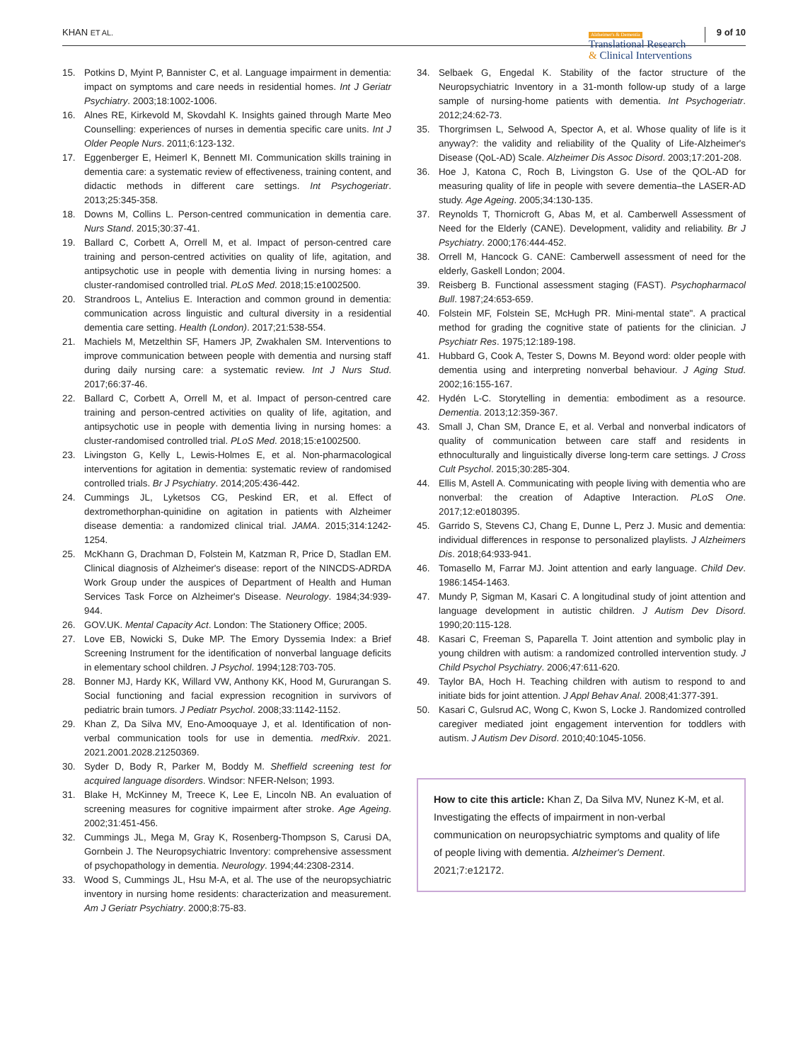KHAN ET AL.
Alzheimer's & Dementia
Translational Research
& Clinical Interventions
9 of 10
15. Potkins D, Myint P, Bannister C, et al. Language impairment in dementia: impact on symptoms and care needs in residential homes. Int J Geriatr Psychiatry. 2003;18:1002-1006.
16. Alnes RE, Kirkevold M, Skovdahl K. Insights gained through Marte Meo Counselling: experiences of nurses in dementia specific care units. Int J Older People Nurs. 2011;6:123-132.
17. Eggenberger E, Heimerl K, Bennett MI. Communication skills training in dementia care: a systematic review of effectiveness, training content, and didactic methods in different care settings. Int Psychogeriatr. 2013;25:345-358.
18. Downs M, Collins L. Person-centred communication in dementia care. Nurs Stand. 2015;30:37-41.
19. Ballard C, Corbett A, Orrell M, et al. Impact of person-centred care training and person-centred activities on quality of life, agitation, and antipsychotic use in people with dementia living in nursing homes: a cluster-randomised controlled trial. PLoS Med. 2018;15:e1002500.
20. Strandroos L, Antelius E. Interaction and common ground in dementia: communication across linguistic and cultural diversity in a residential dementia care setting. Health (London). 2017;21:538-554.
21. Machiels M, Metzelthin SF, Hamers JP, Zwakhalen SM. Interventions to improve communication between people with dementia and nursing staff during daily nursing care: a systematic review. Int J Nurs Stud. 2017;66:37-46.
22. Ballard C, Corbett A, Orrell M, et al. Impact of person-centred care training and person-centred activities on quality of life, agitation, and antipsychotic use in people with dementia living in nursing homes: a cluster-randomised controlled trial. PLoS Med. 2018;15:e1002500.
23. Livingston G, Kelly L, Lewis-Holmes E, et al. Non-pharmacological interventions for agitation in dementia: systematic review of randomised controlled trials. Br J Psychiatry. 2014;205:436-442.
24. Cummings JL, Lyketsos CG, Peskind ER, et al. Effect of dextromethorphan-quinidine on agitation in patients with Alzheimer disease dementia: a randomized clinical trial. JAMA. 2015;314:1242-1254.
25. McKhann G, Drachman D, Folstein M, Katzman R, Price D, Stadlan EM. Clinical diagnosis of Alzheimer's disease: report of the NINCDS-ADRDA Work Group under the auspices of Department of Health and Human Services Task Force on Alzheimer's Disease. Neurology. 1984;34:939-944.
26. GOV.UK. Mental Capacity Act. London: The Stationery Office; 2005.
27. Love EB, Nowicki S, Duke MP. The Emory Dyssemia Index: a Brief Screening Instrument for the identification of nonverbal language deficits in elementary school children. J Psychol. 1994;128:703-705.
28. Bonner MJ, Hardy KK, Willard VW, Anthony KK, Hood M, Gururangan S. Social functioning and facial expression recognition in survivors of pediatric brain tumors. J Pediatr Psychol. 2008;33:1142-1152.
29. Khan Z, Da Silva MV, Eno-Amooquaye J, et al. Identification of non-verbal communication tools for use in dementia. medRxiv. 2021. 2021.2001.2028.21250369.
30. Syder D, Body R, Parker M, Boddy M. Sheffield screening test for acquired language disorders. Windsor: NFER-Nelson; 1993.
31. Blake H, McKinney M, Treece K, Lee E, Lincoln NB. An evaluation of screening measures for cognitive impairment after stroke. Age Ageing. 2002;31:451-456.
32. Cummings JL, Mega M, Gray K, Rosenberg-Thompson S, Carusi DA, Gornbein J. The Neuropsychiatric Inventory: comprehensive assessment of psychopathology in dementia. Neurology. 1994;44:2308-2314.
33. Wood S, Cummings JL, Hsu M-A, et al. The use of the neuropsychiatric inventory in nursing home residents: characterization and measurement. Am J Geriatr Psychiatry. 2000;8:75-83.
34. Selbaek G, Engedal K. Stability of the factor structure of the Neuropsychiatric Inventory in a 31-month follow-up study of a large sample of nursing-home patients with dementia. Int Psychogeriatr. 2012;24:62-73.
35. Thorgrimsen L, Selwood A, Spector A, et al. Whose quality of life is it anyway?: the validity and reliability of the Quality of Life-Alzheimer's Disease (QoL-AD) Scale. Alzheimer Dis Assoc Disord. 2003;17:201-208.
36. Hoe J, Katona C, Roch B, Livingston G. Use of the QOL-AD for measuring quality of life in people with severe dementia–the LASER-AD study. Age Ageing. 2005;34:130-135.
37. Reynolds T, Thornicroft G, Abas M, et al. Camberwell Assessment of Need for the Elderly (CANE). Development, validity and reliability. Br J Psychiatry. 2000;176:444-452.
38. Orrell M, Hancock G. CANE: Camberwell assessment of need for the elderly, Gaskell London; 2004.
39. Reisberg B. Functional assessment staging (FAST). Psychopharmacol Bull. 1987;24:653-659.
40. Folstein MF, Folstein SE, McHugh PR. Mini-mental state". A practical method for grading the cognitive state of patients for the clinician. J Psychiatr Res. 1975;12:189-198.
41. Hubbard G, Cook A, Tester S, Downs M. Beyond word: older people with dementia using and interpreting nonverbal behaviour. J Aging Stud. 2002;16:155-167.
42. Hydén L-C. Storytelling in dementia: embodiment as a resource. Dementia. 2013;12:359-367.
43. Small J, Chan SM, Drance E, et al. Verbal and nonverbal indicators of quality of communication between care staff and residents in ethnoculturally and linguistically diverse long-term care settings. J Cross Cult Psychol. 2015;30:285-304.
44. Ellis M, Astell A. Communicating with people living with dementia who are nonverbal: the creation of Adaptive Interaction. PLoS One. 2017;12:e0180395.
45. Garrido S, Stevens CJ, Chang E, Dunne L, Perz J. Music and dementia: individual differences in response to personalized playlists. J Alzheimers Dis. 2018;64:933-941.
46. Tomasello M, Farrar MJ. Joint attention and early language. Child Dev. 1986:1454-1463.
47. Mundy P, Sigman M, Kasari C. A longitudinal study of joint attention and language development in autistic children. J Autism Dev Disord. 1990;20:115-128.
48. Kasari C, Freeman S, Paparella T. Joint attention and symbolic play in young children with autism: a randomized controlled intervention study. J Child Psychol Psychiatry. 2006;47:611-620.
49. Taylor BA, Hoch H. Teaching children with autism to respond to and initiate bids for joint attention. J Appl Behav Anal. 2008;41:377-391.
50. Kasari C, Gulsrud AC, Wong C, Kwon S, Locke J. Randomized controlled caregiver mediated joint engagement intervention for toddlers with autism. J Autism Dev Disord. 2010;40:1045-1056.
How to cite this article: Khan Z, Da Silva MV, Nunez K-M, et al. Investigating the effects of impairment in non-verbal communication on neuropsychiatric symptoms and quality of life of people living with dementia. Alzheimer's Dement. 2021;7:e12172.